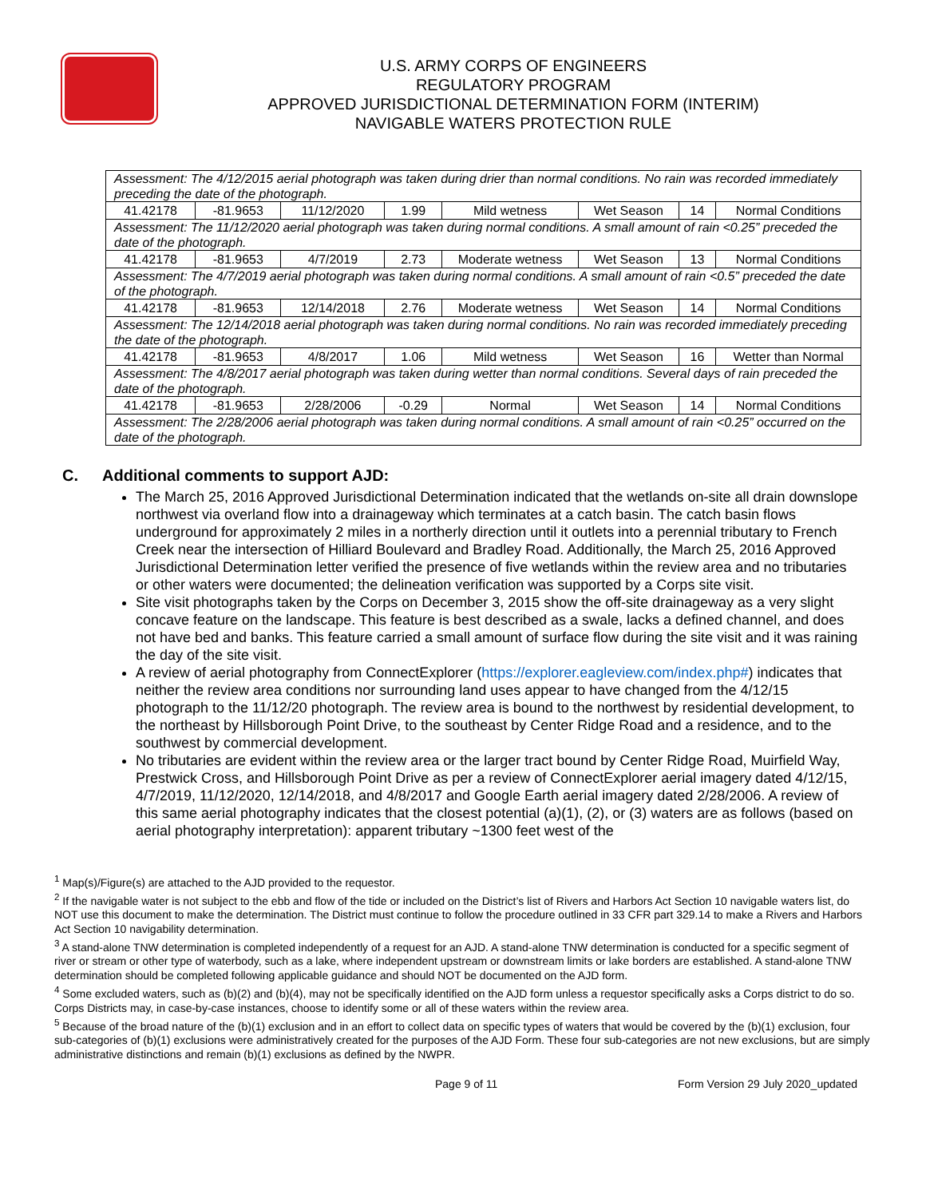U.S. ARMY CORPS OF ENGINEERS
REGULATORY PROGRAM
APPROVED JURISDICTIONAL DETERMINATION FORM (INTERIM)
NAVIGABLE WATERS PROTECTION RULE
| Assessment: The 4/12/2015 aerial photograph was taken during drier than normal conditions. No rain was recorded immediately preceding the date of the photograph. | | | | | | | |
| 41.42178 | -81.9653 | 11/12/2020 | 1.99 | Mild wetness | Wet Season | 14 | Normal Conditions |
| Assessment: The 11/12/2020 aerial photograph was taken during normal conditions. A small amount of rain <0.25” preceded the date of the photograph. | | | | | | | |
| 41.42178 | -81.9653 | 4/7/2019 | 2.73 | Moderate wetness | Wet Season | 13 | Normal Conditions |
| Assessment: The 4/7/2019 aerial photograph was taken during normal conditions. A small amount of rain <0.5” preceded the date of the photograph. | | | | | | | |
| 41.42178 | -81.9653 | 12/14/2018 | 2.76 | Moderate wetness | Wet Season | 14 | Normal Conditions |
| Assessment: The 12/14/2018 aerial photograph was taken during normal conditions. No rain was recorded immediately preceding the date of the photograph. | | | | | | | |
| 41.42178 | -81.9653 | 4/8/2017 | 1.06 | Mild wetness | Wet Season | 16 | Wetter than Normal |
| Assessment: The 4/8/2017 aerial photograph was taken during wetter than normal conditions. Several days of rain preceded the date of the photograph. | | | | | | | |
| 41.42178 | -81.9653 | 2/28/2006 | -0.29 | Normal | Wet Season | 14 | Normal Conditions |
| Assessment: The 2/28/2006 aerial photograph was taken during normal conditions. A small amount of rain <0.25” occurred on the date of the photograph. | | | | | | | |
C. Additional comments to support AJD:
The March 25, 2016 Approved Jurisdictional Determination indicated that the wetlands on-site all drain downslope northwest via overland flow into a drainageway which terminates at a catch basin. The catch basin flows underground for approximately 2 miles in a northerly direction until it outlets into a perennial tributary to French Creek near the intersection of Hilliard Boulevard and Bradley Road. Additionally, the March 25, 2016 Approved Jurisdictional Determination letter verified the presence of five wetlands within the review area and no tributaries or other waters were documented; the delineation verification was supported by a Corps site visit.
Site visit photographs taken by the Corps on December 3, 2015 show the off-site drainageway as a very slight concave feature on the landscape. This feature is best described as a swale, lacks a defined channel, and does not have bed and banks. This feature carried a small amount of surface flow during the site visit and it was raining the day of the site visit.
A review of aerial photography from ConnectExplorer (https://explorer.eagleview.com/index.php#) indicates that neither the review area conditions nor surrounding land uses appear to have changed from the 4/12/15 photograph to the 11/12/20 photograph. The review area is bound to the northwest by residential development, to the northeast by Hillsborough Point Drive, to the southeast by Center Ridge Road and a residence, and to the southwest by commercial development.
No tributaries are evident within the review area or the larger tract bound by Center Ridge Road, Muirfield Way, Prestwick Cross, and Hillsborough Point Drive as per a review of ConnectExplorer aerial imagery dated 4/12/15, 4/7/2019, 11/12/2020, 12/14/2018, and 4/8/2017 and Google Earth aerial imagery dated 2/28/2006. A review of this same aerial photography indicates that the closest potential (a)(1), (2), or (3) waters are as follows (based on aerial photography interpretation): apparent tributary ~1300 feet west of the
<sup>1</sup> Map(s)/Figure(s) are attached to the AJD provided to the requestor.
<sup>2</sup> If the navigable water is not subject to the ebb and flow of the tide or included on the District’s list of Rivers and Harbors Act Section 10 navigable waters list, do NOT use this document to make the determination. The District must continue to follow the procedure outlined in 33 CFR part 329.14 to make a Rivers and Harbors Act Section 10 navigability determination.
<sup>3</sup> A stand-alone TNW determination is completed independently of a request for an AJD. A stand-alone TNW determination is conducted for a specific segment of river or stream or other type of waterbody, such as a lake, where independent upstream or downstream limits or lake borders are established. A stand-alone TNW determination should be completed following applicable guidance and should NOT be documented on the AJD form.
<sup>4</sup> Some excluded waters, such as (b)(2) and (b)(4), may not be specifically identified on the AJD form unless a requestor specifically asks a Corps district to do so. Corps Districts may, in case-by-case instances, choose to identify some or all of these waters within the review area.
<sup>5</sup> Because of the broad nature of the (b)(1) exclusion and in an effort to collect data on specific types of waters that would be covered by the (b)(1) exclusion, four sub-categories of (b)(1) exclusions were administratively created for the purposes of the AJD Form. These four sub-categories are not new exclusions, but are simply administrative distinctions and remain (b)(1) exclusions as defined by the NWPR.
Page 9 of 11 Form Version 29 July 2020_updated